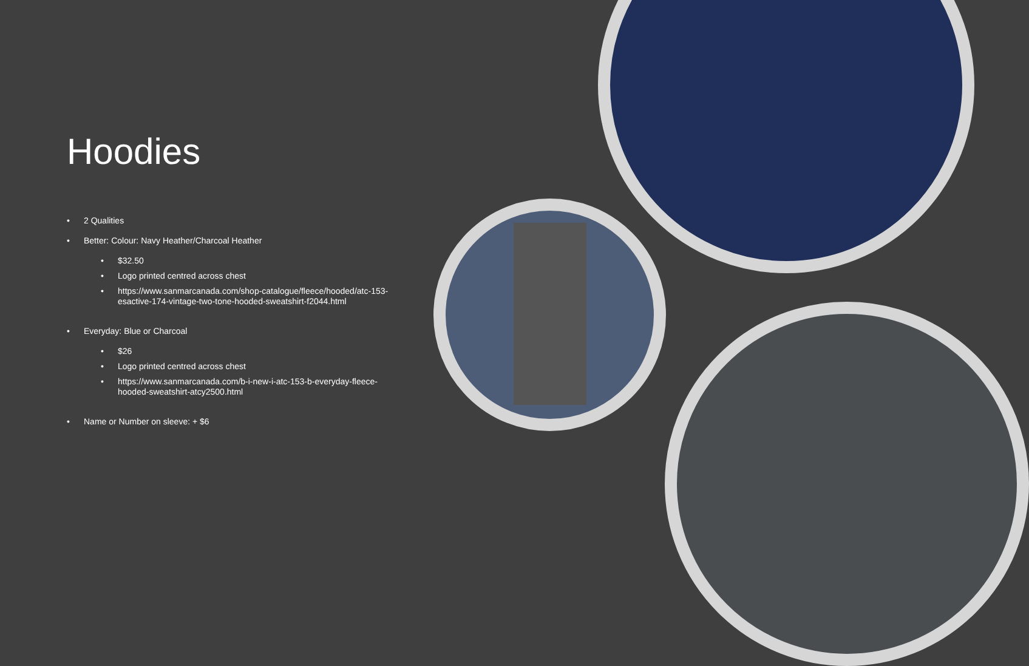Hoodies
• 2 Qualities
• Better: Colour: Navy Heather/Charcoal Heather
• $32.50
• Logo printed centred across chest
• https://www.sanmarcanada.com/shop-catalogue/fleece/hooded/atc-153-esactive-174-vintage-two-tone-hooded-sweatshirt-f2044.html
• Everyday: Blue or Charcoal
• $26
• Logo printed centred across chest
• https://www.sanmarcanada.com/b-i-new-i-atc-153-b-everyday-fleece-hooded-sweatshirt-atcy2500.html
• Name or Number on sleeve: + $6